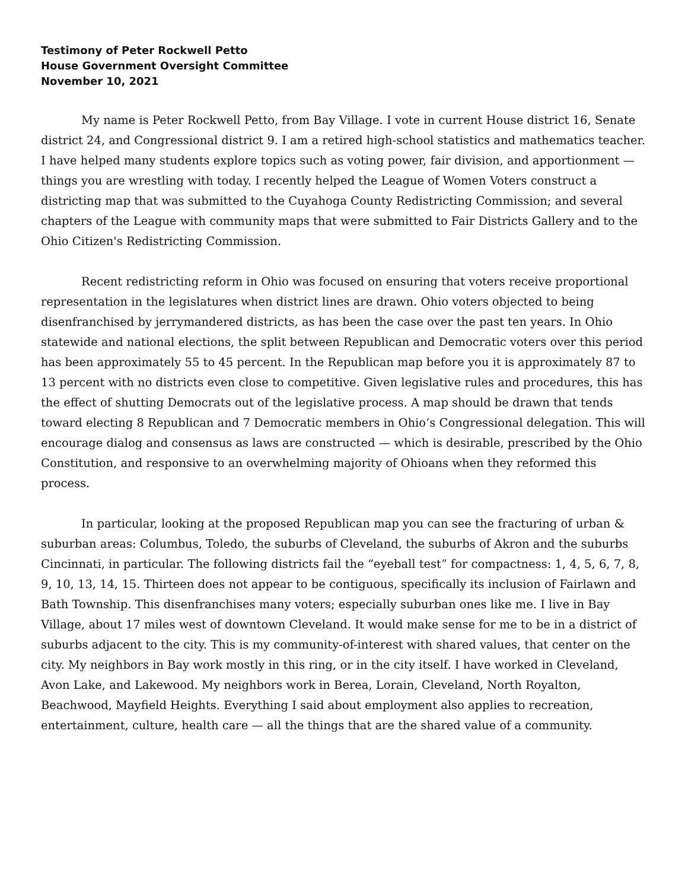Testimony of Peter Rockwell Petto
House Government Oversight Committee
November 10, 2021
My name is Peter Rockwell Petto, from Bay Village. I vote in current House district 16, Senate district 24, and Congressional district 9. I am a retired high-school statistics and mathematics teacher. I have helped many students explore topics such as voting power, fair division, and apportionment — things you are wrestling with today. I recently helped the League of Women Voters construct a districting map that was submitted to the Cuyahoga County Redistricting Commission; and several chapters of the League with community maps that were submitted to Fair Districts Gallery and to the Ohio Citizen's Redistricting Commission.
Recent redistricting reform in Ohio was focused on ensuring that voters receive proportional representation in the legislatures when district lines are drawn. Ohio voters objected to being disenfranchised by jerrymandered districts, as has been the case over the past ten years. In Ohio statewide and national elections, the split between Republican and Democratic voters over this period has been approximately 55 to 45 percent. In the Republican map before you it is approximately 87 to 13 percent with no districts even close to competitive. Given legislative rules and procedures, this has the effect of shutting Democrats out of the legislative process. A map should be drawn that tends toward electing 8 Republican and 7 Democratic members in Ohio’s Congressional delegation. This will encourage dialog and consensus as laws are constructed — which is desirable, prescribed by the Ohio Constitution, and responsive to an overwhelming majority of Ohioans when they reformed this process.
In particular, looking at the proposed Republican map you can see the fracturing of urban & suburban areas: Columbus, Toledo, the suburbs of Cleveland, the suburbs of Akron and the suburbs Cincinnati, in particular. The following districts fail the “eyeball test” for compactness: 1, 4, 5, 6, 7, 8, 9, 10, 13, 14, 15. Thirteen does not appear to be contiguous, specifically its inclusion of Fairlawn and Bath Township. This disenfranchises many voters; especially suburban ones like me. I live in Bay Village, about 17 miles west of downtown Cleveland. It would make sense for me to be in a district of suburbs adjacent to the city. This is my community-of-interest with shared values, that center on the city. My neighbors in Bay work mostly in this ring, or in the city itself. I have worked in Cleveland, Avon Lake, and Lakewood. My neighbors work in Berea, Lorain, Cleveland, North Royalton, Beachwood, Mayfield Heights. Everything I said about employment also applies to recreation, entertainment, culture, health care — all the things that are the shared value of a community.